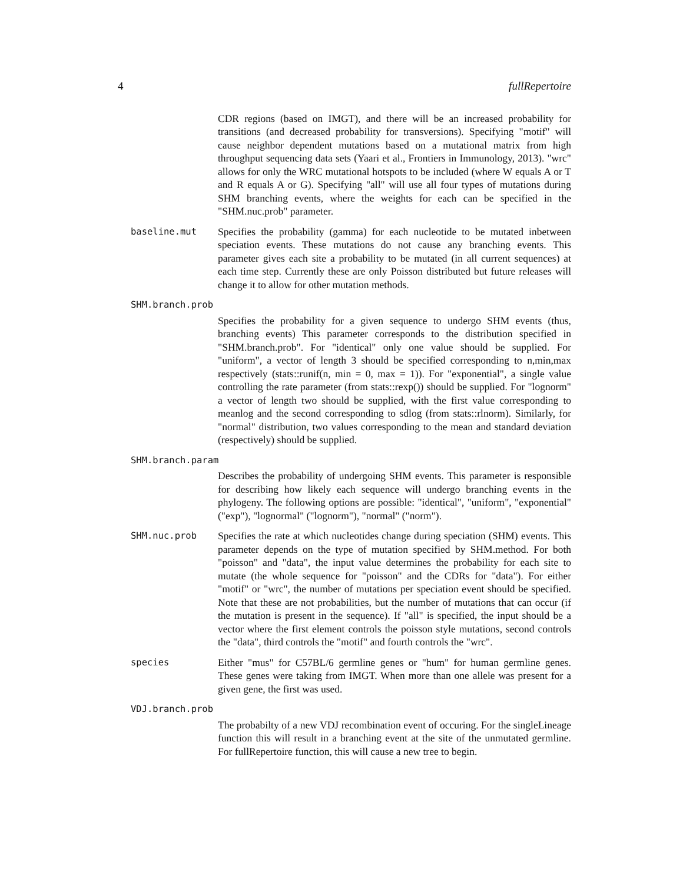4 fullRepertoire
CDR regions (based on IMGT), and there will be an increased probability for transitions (and decreased probability for transversions). Specifying "motif" will cause neighbor dependent mutations based on a mutational matrix from high throughput sequencing data sets (Yaari et al., Frontiers in Immunology, 2013). "wrc" allows for only the WRC mutational hotspots to be included (where W equals A or T and R equals A or G). Specifying "all" will use all four types of mutations during SHM branching events, where the weights for each can be specified in the "SHM.nuc.prob" parameter.
baseline.mut Specifies the probability (gamma) for each nucleotide to be mutated inbetween speciation events. These mutations do not cause any branching events. This parameter gives each site a probability to be mutated (in all current sequences) at each time step. Currently these are only Poisson distributed but future releases will change it to allow for other mutation methods.
SHM.branch.prob
Specifies the probability for a given sequence to undergo SHM events (thus, branching events) This parameter corresponds to the distribution specified in "SHM.branch.prob". For "identical" only one value should be supplied. For "uniform", a vector of length 3 should be specified corresponding to n,min,max respectively (stats::runif(n, min = 0, max = 1)). For "exponential", a single value controlling the rate parameter (from stats::rexp()) should be supplied. For "lognorm" a vector of length two should be supplied, with the first value corresponding to meanlog and the second corresponding to sdlog (from stats::rlnorm). Similarly, for "normal" distribution, two values corresponding to the mean and standard deviation (respectively) should be supplied.
SHM.branch.param
Describes the probability of undergoing SHM events. This parameter is responsible for describing how likely each sequence will undergo branching events in the phylogeny. The following options are possible: "identical", "uniform", "exponential" ("exp"), "lognormal" ("lognorm"), "normal" ("norm").
SHM.nuc.prob Specifies the rate at which nucleotides change during speciation (SHM) events. This parameter depends on the type of mutation specified by SHM.method. For both "poisson" and "data", the input value determines the probability for each site to mutate (the whole sequence for "poisson" and the CDRs for "data"). For either "motif" or "wrc", the number of mutations per speciation event should be specified. Note that these are not probabilities, but the number of mutations that can occur (if the mutation is present in the sequence). If "all" is specified, the input should be a vector where the first element controls the poisson style mutations, second controls the "data", third controls the "motif" and fourth controls the "wrc".
species Either "mus" for C57BL/6 germline genes or "hum" for human germline genes. These genes were taking from IMGT. When more than one allele was present for a given gene, the first was used.
VDJ.branch.prob
The probabilty of a new VDJ recombination event of occuring. For the singleLineage function this will result in a branching event at the site of the unmutated germline. For fullRepertoire function, this will cause a new tree to begin.